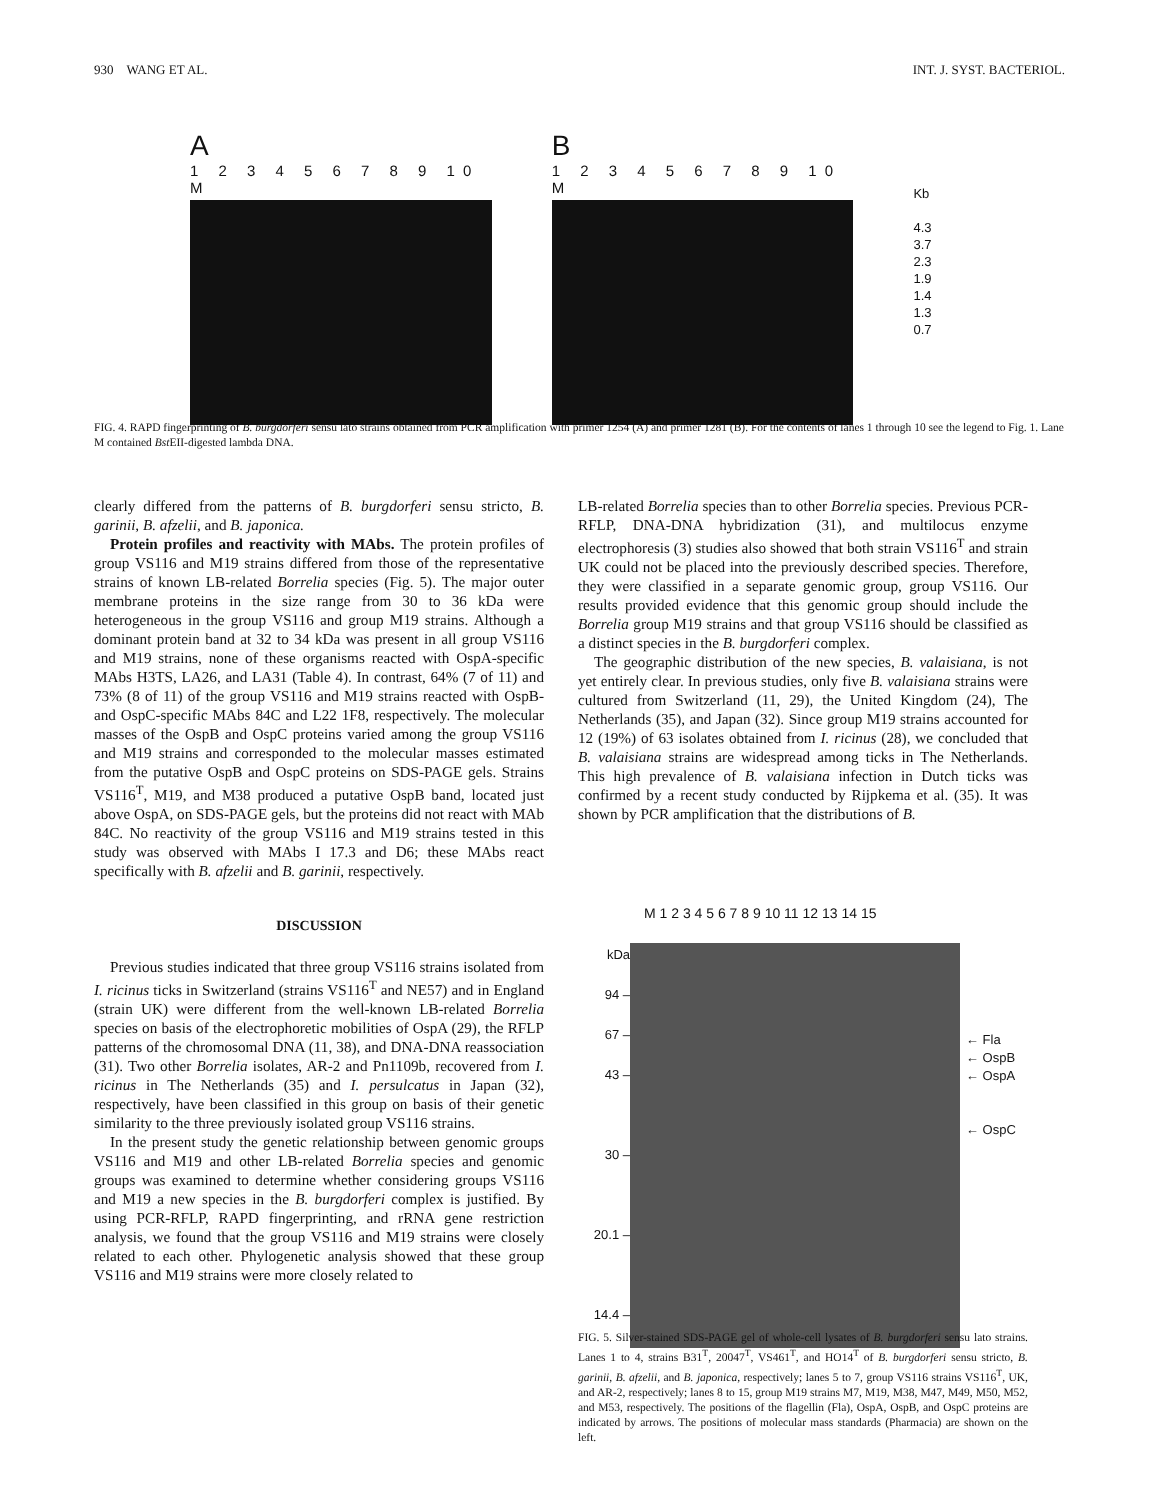930 WANG ET AL. INT. J. SYST. BACTERIOL.
A
1 2 3 4 5 6 7 8 9 10 M
B
1 2 3 4 5 6 7 8 9 10 M
Kb
4.3
3.7
2.3
1.9
1.4
1.3
0.7
FIG. 4. RAPD fingerprinting of B. burgdorferi sensu lato strains obtained from PCR amplification with primer 1254 (A) and primer 1281 (B). For the contents of lanes 1 through 10 see the legend to Fig. 1. Lane M contained Bst EII-digested lambda DNA.
clearly differed from the patterns of B. burgdorferi sensu stricto, B. garinii, B. afzelii, and B. japonica.
Protein profiles and reactivity with MAbs. The protein profiles of group VS116 and M19 strains differed from those of the representative strains of known LB-related Borrelia species (Fig. 5). The major outer membrane proteins in the size range from 30 to 36 kDa were heterogeneous in the group VS116 and group M19 strains. Although a dominant protein band at 32 to 34 kDa was present in all group VS116 and M19 strains, none of these organisms reacted with OspA-specific MAbs H3TS, LA26, and LA31 (Table 4). In contrast, 64% (7 of 11) and 73% (8 of 11) of the group VS116 and M19 strains reacted with OspB- and OspC-specific MAbs 84C and L22 1F8, respectively. The molecular masses of the OspB and OspC proteins varied among the group VS116 and M19 strains and corresponded to the molecular masses estimated from the putative OspB and OspC proteins on SDS-PAGE gels. Strains VS116<sup>T</sup>, M19, and M38 produced a putative OspB band, located just above OspA, on SDS-PAGE gels, but the proteins did not react with MAb 84C. No reactivity of the group VS116 and M19 strains tested in this study was observed with MAbs I 17.3 and D6; these MAbs react specifically with B. afzelii and B. garinii, respectively.
DISCUSSION
Previous studies indicated that three group VS116 strains isolated from I. ricinus ticks in Switzerland (strains VS116<sup>T</sup> and NE57) and in England (strain UK) were different from the well-known LB-related Borrelia species on basis of the electrophoretic mobilities of OspA (29), the RFLP patterns of the chromosomal DNA (11, 38), and DNA-DNA reassociation (31). Two other Borrelia isolates, AR-2 and Pn1109b, recovered from I. ricinus in The Netherlands (35) and I. persulcatus in Japan (32), respectively, have been classified in this group on basis of their genetic similarity to the three previously isolated group VS116 strains.
In the present study the genetic relationship between genomic groups VS116 and M19 and other LB-related Borrelia species and genomic groups was examined to determine whether considering groups VS116 and M19 a new species in the B. burgdorferi complex is justified. By using PCR-RFLP, RAPD fingerprinting, and rRNA gene restriction analysis, we found that the group VS116 and M19 strains were closely related to each other. Phylogenetic analysis showed that these group VS116 and M19 strains were more closely related to
LB-related Borrelia species than to other Borrelia species. Previous PCR-RFLP, DNA-DNA hybridization (31), and multilocus enzyme electrophoresis (3) studies also showed that both strain VS116<sup>T</sup> and strain UK could not be placed into the previously described species. Therefore, they were classified in a separate genomic group, group VS116. Our results provided evidence that this genomic group should include the Borrelia group M19 strains and that group VS116 should be classified as a distinct species in the B. burgdorferi complex.
The geographic distribution of the new species, B. valaisiana, is not yet entirely clear. In previous studies, only five B. valaisiana strains were cultured from Switzerland (11, 29), the United Kingdom (24), The Netherlands (35), and Japan (32). Since group M19 strains accounted for 12 (19%) of 63 isolates obtained from I. ricinus (28), we concluded that B. valaisiana strains are widespread among ticks in The Netherlands. This high prevalence of B. valaisiana infection in Dutch ticks was confirmed by a recent study conducted by Rijpkema et al. (35). It was shown by PCR amplification that the distributions of B.
M 1 2 3 4 5 6 7 8 9 10 11 12 13 14 15
kDa
94 –
67 –
43 –
30 –
20.1 –
14.4 –
← Fla
← OspB
← OspA
← OspC
FIG. 5. Silver-stained SDS-PAGE gel of whole-cell lysates of B. burgdorferi sensu lato strains. Lanes 1 to 4, strains B31<sup>T</sup>, 20047<sup>T</sup>, VS461<sup>T</sup>, and HO14<sup>T</sup> of B. burgdorferi sensu stricto, B. garinii, B. afzelii, and B. japonica, respectively; lanes 5 to 7, group VS116 strains VS116<sup>T</sup>, UK, and AR-2, respectively; lanes 8 to 15, group M19 strains M7, M19, M38, M47, M49, M50, M52, and M53, respectively. The positions of the flagellin (Fla), OspA, OspB, and OspC proteins are indicated by arrows. The positions of molecular mass standards (Pharmacia) are shown on the left.